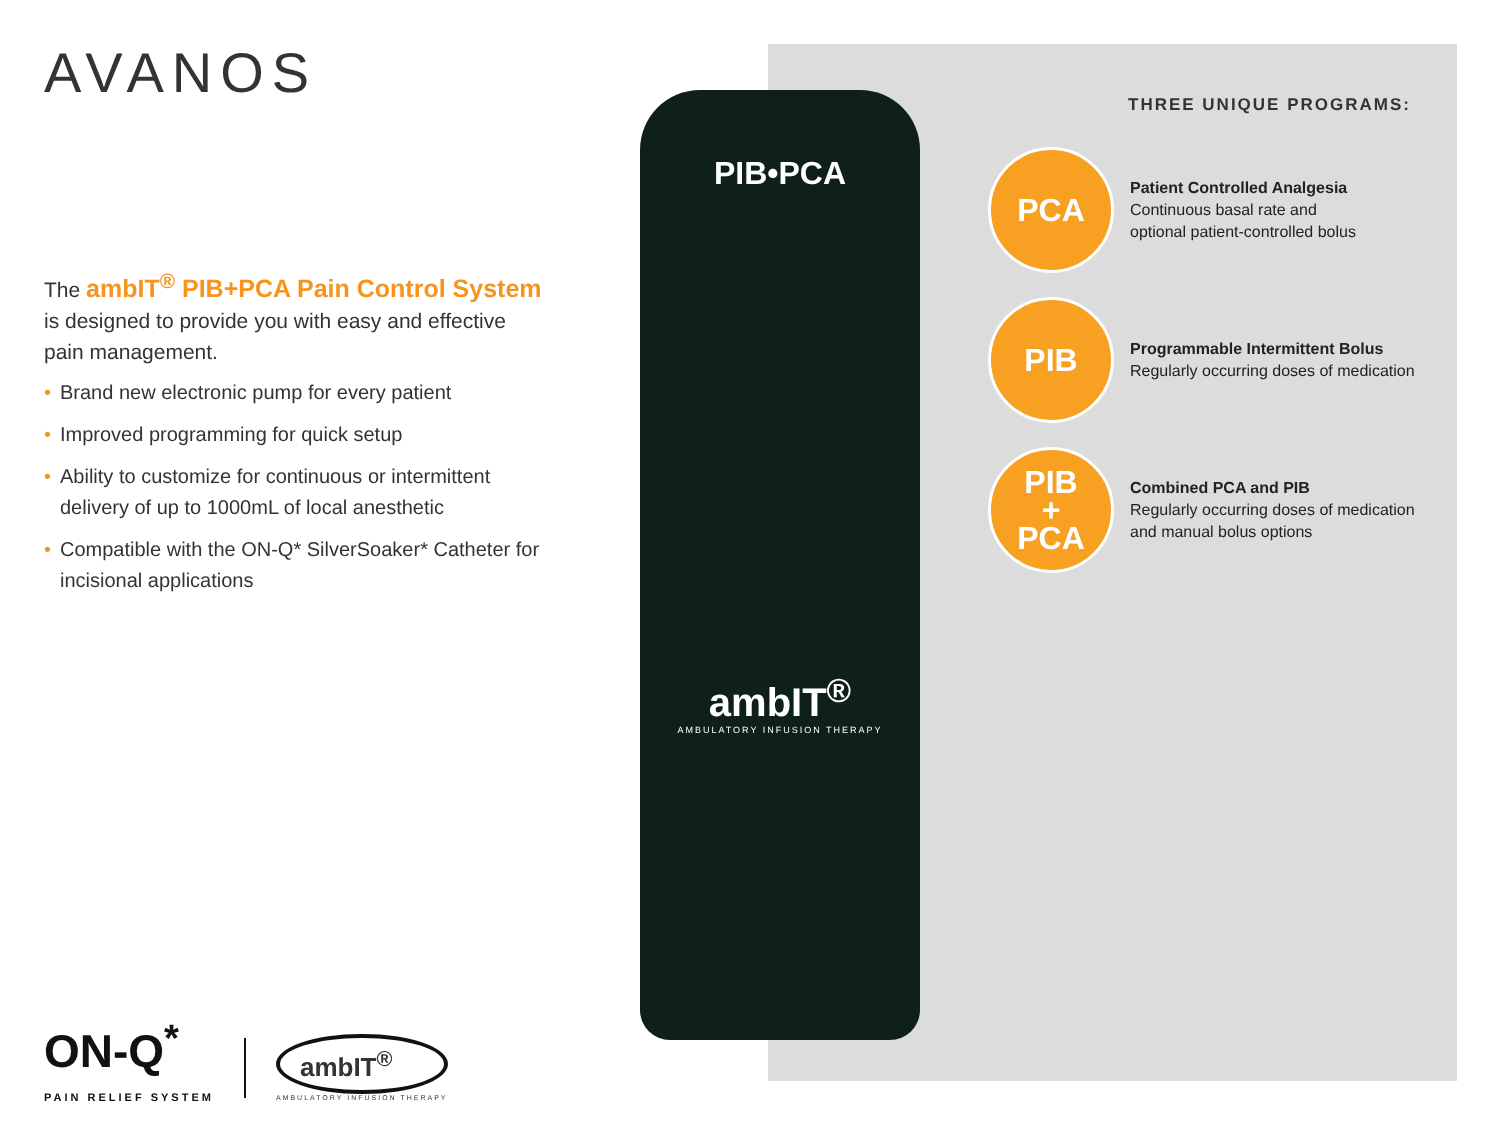AVANOS
The ambIT<sup>®</sup> PIB+PCA Pain Control System is designed to provide you with easy and effective pain management.
• Brand new electronic pump for every patient
• Improved programming for quick setup
• Ability to customize for continuous or intermittent delivery of up to 1000mL of local anesthetic
• Compatible with the ON-Q* SilverSoaker* Catheter for incisional applications
PIB•PCA
ambIT<sup>®</sup>
AMBULATORY INFUSION THERAPY
THREE UNIQUE PROGRAMS:
PCA
Patient Controlled Analgesia
Continuous basal rate and
optional patient-controlled bolus
PIB
Programmable Intermittent Bolus
Regularly occurring doses of medication
PIB
+
PCA
Combined PCA and PIB
Regularly occurring doses of medication
and manual bolus options
ON-Q<sup>*</sup>
PAIN RELIEF SYSTEM
ambIT<sup>®</sup>
AMBULATORY INFUSION THERAPY